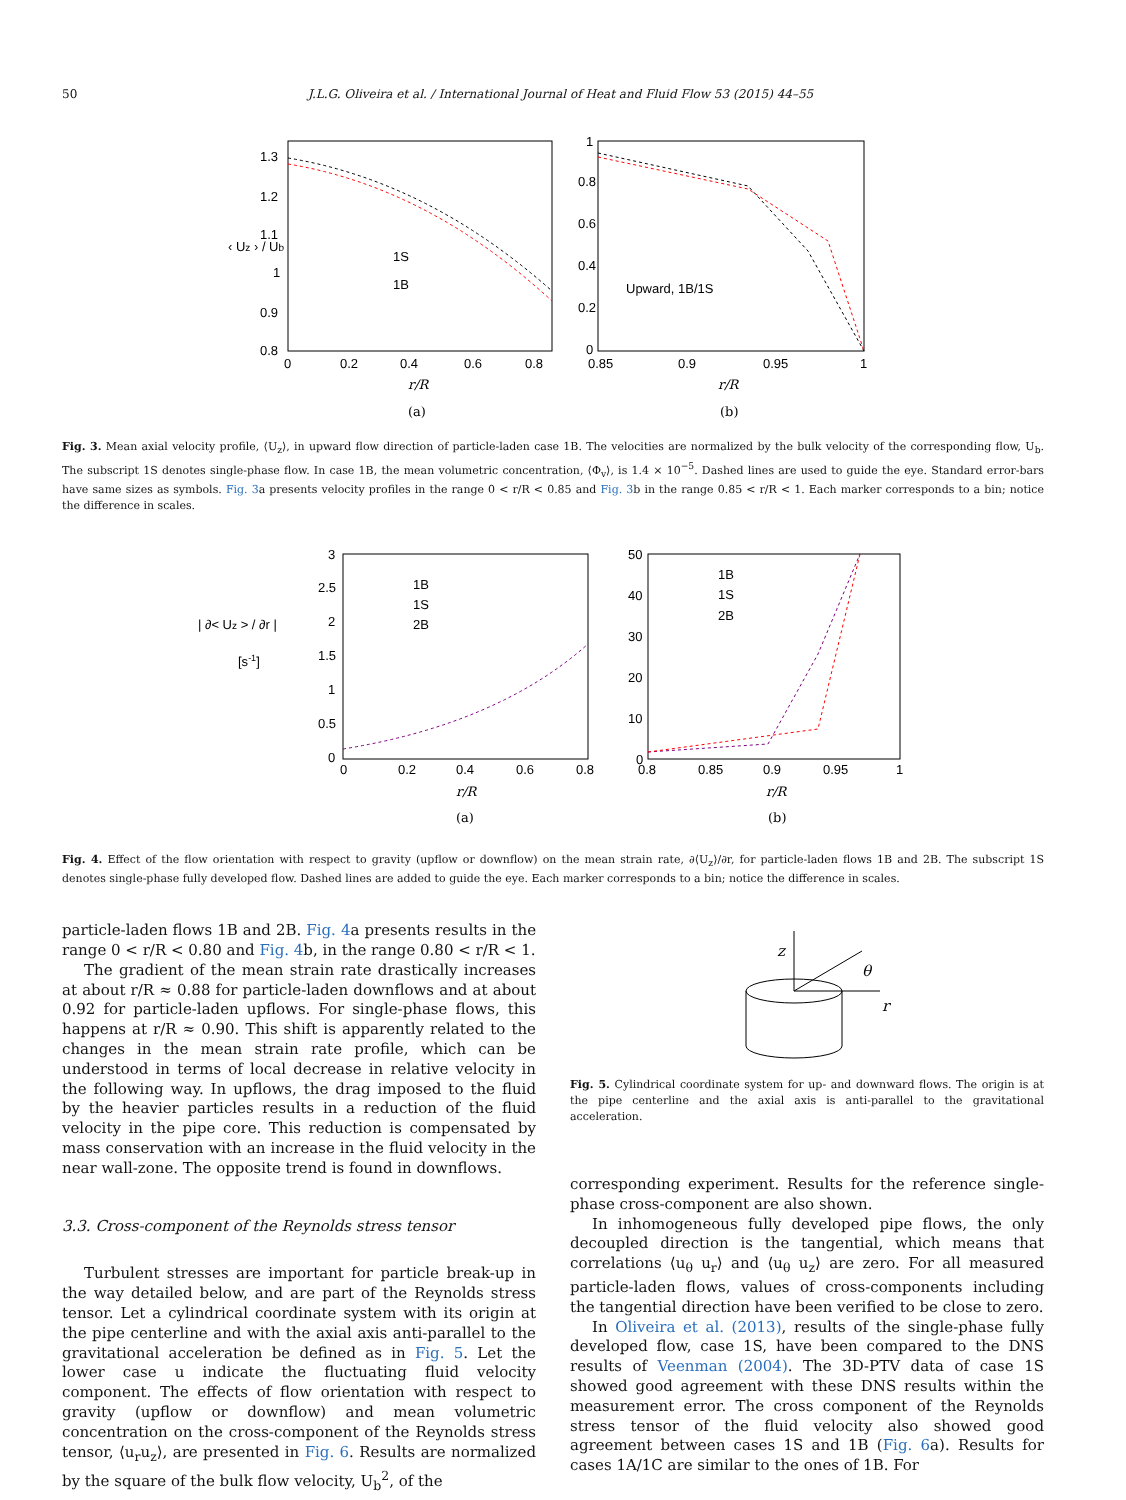50 J.L.G. Oliveira et al. / International Journal of Heat and Fluid Flow 53 (2015) 44–55
‹ Uz › / Ub
1.3
1.2
1.1
1
0.9
0.8
0
0.2
0.4
0.6
0.8
r/R
(a)
1S
1B
1
0.8
0.6
0.4
0.2
0
0.85
0.9
0.95
1
Upward, 1B/1S
r/R
(b)
Fig. 3. Mean axial velocity profile, ⟨U<sub>z</sub>⟩, in upward flow direction of particle-laden case 1B. The velocities are normalized by the bulk velocity of the corresponding flow, U<sub>b</sub>. The subscript 1S denotes single-phase flow. In case 1B, the mean volumetric concentration, ⟨Φ<sub>v</sub>⟩, is 1.4 × 10<sup>−5</sup>. Dashed lines are used to guide the eye. Standard error-bars have same sizes as symbols. Fig. 3a presents velocity profiles in the range 0 < r/R < 0.85 and Fig. 3b in the range 0.85 < r/R < 1. Each marker corresponds to a bin; notice the difference in scales.
| ∂< Uz > / ∂r |
[s-1]
3
2.5
2
1.5
1
0.5
0
0
0.2
0.4
0.6
0.8
1B
1S
2B
r/R
(a)
50
40
30
20
10
0
0.8
0.85
0.9
0.95
1
1B
1S
2B
r/R
(b)
Fig. 4. Effect of the flow orientation with respect to gravity (upflow or downflow) on the mean strain rate, ∂⟨U<sub>z</sub>⟩/∂r, for particle-laden flows 1B and 2B. The subscript 1S denotes single-phase fully developed flow. Dashed lines are added to guide the eye. Each marker corresponds to a bin; notice the difference in scales.
particle-laden flows 1B and 2B. Fig. 4a presents results in the range 0 < r/R < 0.80 and Fig. 4b, in the range 0.80 < r/R < 1.
The gradient of the mean strain rate drastically increases at about r/R ≈ 0.88 for particle-laden downflows and at about 0.92 for particle-laden upflows. For single-phase flows, this happens at r/R ≈ 0.90. This shift is apparently related to the changes in the mean strain rate profile, which can be understood in terms of local decrease in relative velocity in the following way. In upflows, the drag imposed to the fluid by the heavier particles results in a reduction of the fluid velocity in the pipe core. This reduction is compensated by mass conservation with an increase in the fluid velocity in the near wall-zone. The opposite trend is found in downflows.
3.3. Cross-component of the Reynolds stress tensor
Turbulent stresses are important for particle break-up in the way detailed below, and are part of the Reynolds stress tensor. Let a cylindrical coordinate system with its origin at the pipe centerline and with the axial axis anti-parallel to the gravitational acceleration be defined as in Fig. 5. Let the lower case u indicate the fluctuating fluid velocity component. The effects of flow orientation with respect to gravity (upflow or downflow) and mean volumetric concentration on the cross-component of the Reynolds stress tensor, ⟨u<sub>r</sub>u<sub>z</sub>⟩, are presented in Fig. 6. Results are normalized by the square of the bulk flow velocity, U<sub>b</sub><sup>2</sup>, of the
z
θ
r
Fig. 5. Cylindrical coordinate system for up- and downward flows. The origin is at the pipe centerline and the axial axis is anti-parallel to the gravitational acceleration.
corresponding experiment. Results for the reference single-phase cross-component are also shown.
In inhomogeneous fully developed pipe flows, the only decoupled direction is the tangential, which means that correlations ⟨u<sub>θ</sub> u<sub>r</sub>⟩ and ⟨u<sub>θ</sub> u<sub>z</sub>⟩ are zero. For all measured particle-laden flows, values of cross-components including the tangential direction have been verified to be close to zero.
In Oliveira et al. (2013), results of the single-phase fully developed flow, case 1S, have been compared to the DNS results of Veenman (2004). The 3D-PTV data of case 1S showed good agreement with these DNS results within the measurement error. The cross component of the Reynolds stress tensor of the fluid velocity also showed good agreement between cases 1S and 1B (Fig. 6a). Results for cases 1A/1C are similar to the ones of 1B. For